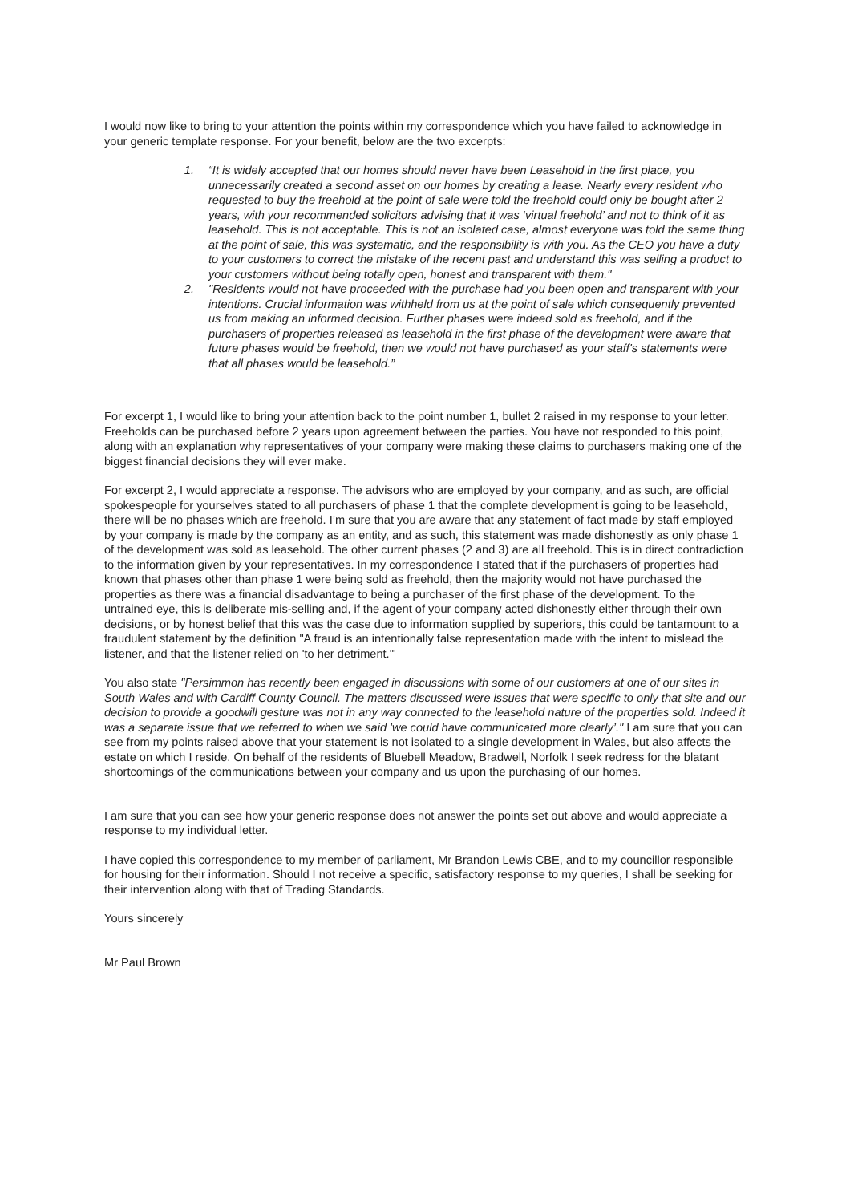I would now like to bring to your attention the points within my correspondence which you have failed to acknowledge in your generic template response. For your benefit, below are the two excerpts:
1. “It is widely accepted that our homes should never have been Leasehold in the first place, you unnecessarily created a second asset on our homes by creating a lease. Nearly every resident who requested to buy the freehold at the point of sale were told the freehold could only be bought after 2 years, with your recommended solicitors advising that it was ‘virtual freehold’ and not to think of it as leasehold. This is not acceptable. This is not an isolated case, almost everyone was told the same thing at the point of sale, this was systematic, and the responsibility is with you. As the CEO you have a duty to your customers to correct the mistake of the recent past and understand this was selling a product to your customers without being totally open, honest and transparent with them."
2. "Residents would not have proceeded with the purchase had you been open and transparent with your intentions. Crucial information was withheld from us at the point of sale which consequently prevented us from making an informed decision. Further phases were indeed sold as freehold, and if the purchasers of properties released as leasehold in the first phase of the development were aware that future phases would be freehold, then we would not have purchased as your staff's statements were that all phases would be leasehold.”
For excerpt 1, I would like to bring your attention back to the point number 1, bullet 2 raised in my response to your letter. Freeholds can be purchased before 2 years upon agreement between the parties. You have not responded to this point, along with an explanation why representatives of your company were making these claims to purchasers making one of the biggest financial decisions they will ever make.
For excerpt 2, I would appreciate a response. The advisors who are employed by your company, and as such, are official spokespeople for yourselves stated to all purchasers of phase 1 that the complete development is going to be leasehold, there will be no phases which are freehold. I’m sure that you are aware that any statement of fact made by staff employed by your company is made by the company as an entity, and as such, this statement was made dishonestly as only phase 1 of the development was sold as leasehold. The other current phases (2 and 3) are all freehold. This is in direct contradiction to the information given by your representatives. In my correspondence I stated that if the purchasers of properties had known that phases other than phase 1 were being sold as freehold, then the majority would not have purchased the properties as there was a financial disadvantage to being a purchaser of the first phase of the development. To the untrained eye, this is deliberate mis-selling and, if the agent of your company acted dishonestly either through their own decisions, or by honest belief that this was the case due to information supplied by superiors, this could be tantamount to a fraudulent statement by the definition "A fraud is an intentionally false representation made with the intent to mislead the listener, and that the listener relied on 'to her detriment.'"
You also state "Persimmon has recently been engaged in discussions with some of our customers at one of our sites in South Wales and with Cardiff County Council. The matters discussed were issues that were specific to only that site and our decision to provide a goodwill gesture was not in any way connected to the leasehold nature of the properties sold. Indeed it was a separate issue that we referred to when we said 'we could have communicated more clearly’." I am sure that you can see from my points raised above that your statement is not isolated to a single development in Wales, but also affects the estate on which I reside. On behalf of the residents of Bluebell Meadow, Bradwell, Norfolk I seek redress for the blatant shortcomings of the communications between your company and us upon the purchasing of our homes.
I am sure that you can see how your generic response does not answer the points set out above and would appreciate a response to my individual letter.
I have copied this correspondence to my member of parliament, Mr Brandon Lewis CBE, and to my councillor responsible for housing for their information. Should I not receive a specific, satisfactory response to my queries, I shall be seeking for their intervention along with that of Trading Standards.
Yours sincerely
Mr Paul Brown